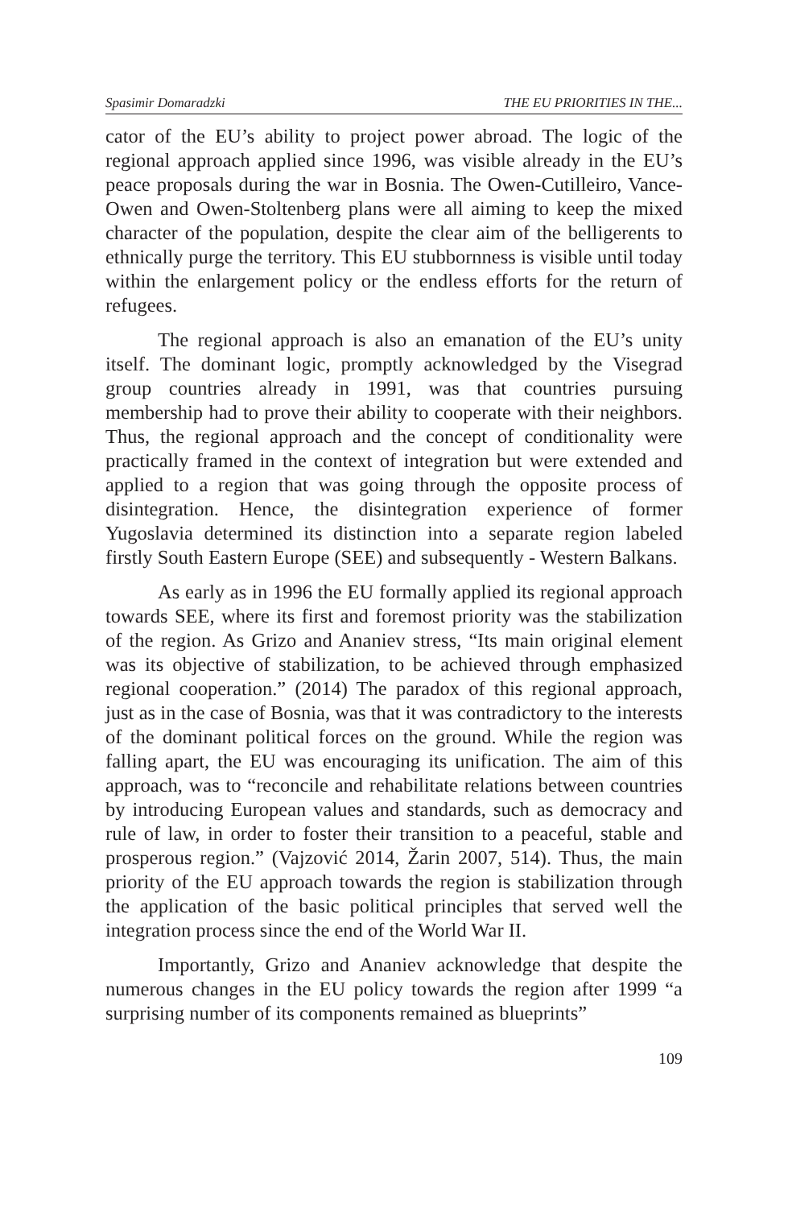Spasimir Domaradzki THE EU PRIORITIES IN THE...
cator of the EU’s ability to project power abroad. The logic of the regional approach applied since 1996, was visible already in the EU’s peace proposals during the war in Bosnia. The Owen-Cutilleiro, Vance-Owen and Owen-Stoltenberg plans were all aiming to keep the mixed character of the population, despite the clear aim of the belligerents to ethnically purge the territory. This EU stubbornness is visible until today within the enlargement policy or the endless efforts for the return of refugees.
The regional approach is also an emanation of the EU’s unity itself. The dominant logic, promptly acknowledged by the Visegrad group countries already in 1991, was that countries pursuing membership had to prove their ability to cooperate with their neighbors. Thus, the regional approach and the concept of conditionality were practically framed in the context of integration but were extended and applied to a region that was going through the opposite process of disintegration. Hence, the disintegration experience of former Yugoslavia determined its distinction into a separate region labeled firstly South Eastern Europe (SEE) and subsequently - Western Balkans.
As early as in 1996 the EU formally applied its regional approach towards SEE, where its first and foremost priority was the stabilization of the region. As Grizo and Ananiev stress, “Its main original element was its objective of stabilization, to be achieved through emphasized regional cooperation.” (2014) The paradox of this regional approach, just as in the case of Bosnia, was that it was contradictory to the interests of the dominant political forces on the ground. While the region was falling apart, the EU was encouraging its unification. The aim of this approach, was to “reconcile and rehabilitate relations between countries by introducing European values and standards, such as democracy and rule of law, in order to foster their transition to a peaceful, stable and prosperous region.” (Vajzović 2014, Žarin 2007, 514). Thus, the main priority of the EU approach towards the region is stabilization through the application of the basic political principles that served well the integration process since the end of the World War II.
Importantly, Grizo and Ananiev acknowledge that despite the numerous changes in the EU policy towards the region after 1999 “a surprising number of its components remained as blueprints”
109